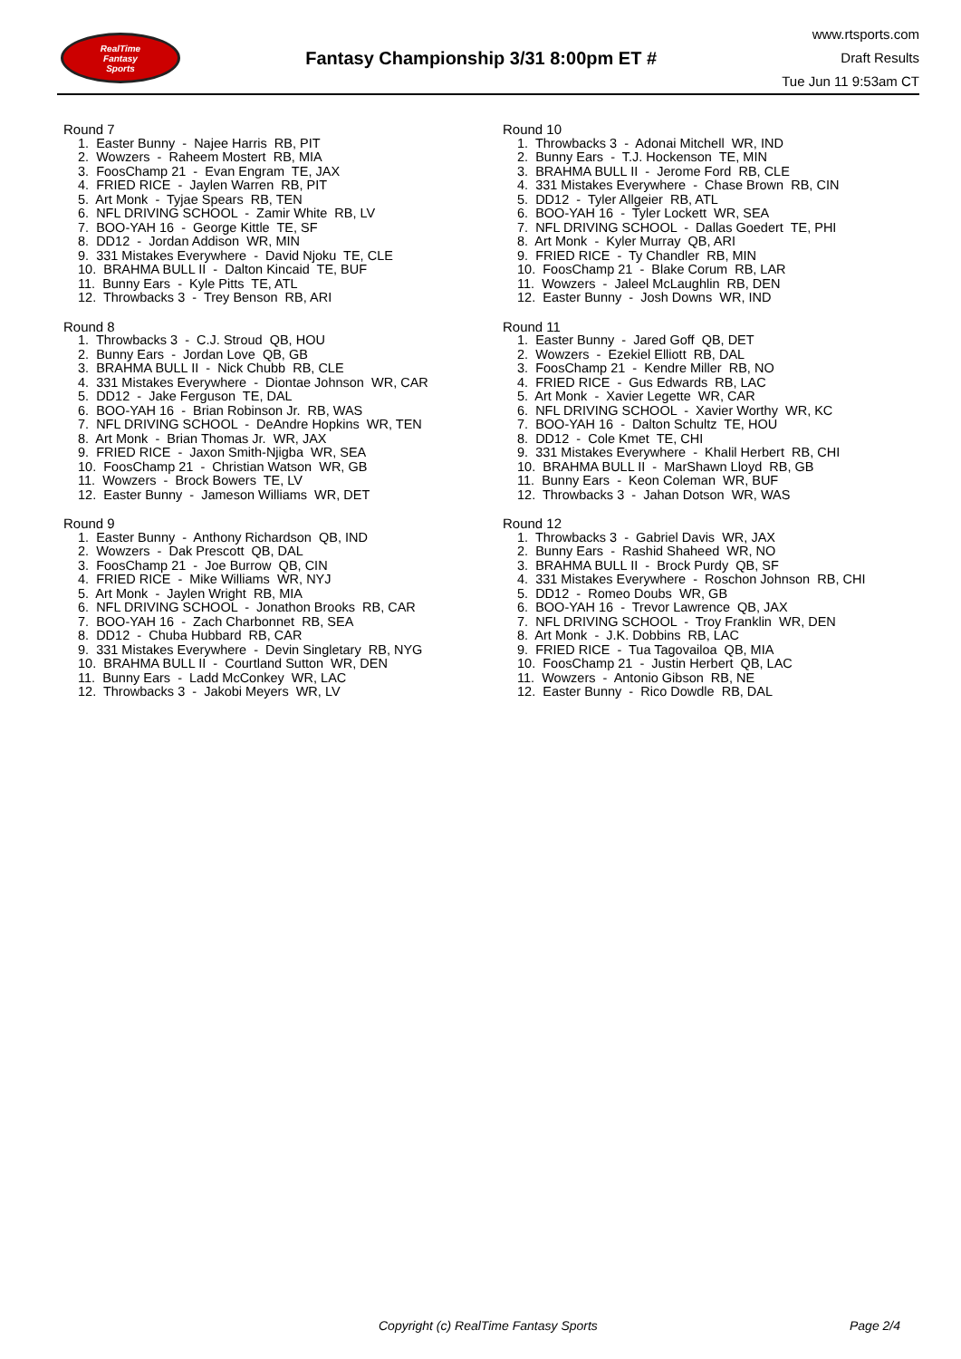RealTime
Fantasy
Sports
Fantasy Championship 3/31 8:00pm ET #
www.rtsports.com
Draft Results
Tue Jun 11 9:53am CT
Round 7
1. Easter Bunny - Najee Harris RB, PIT
2. Wowzers - Raheem Mostert RB, MIA
3. FoosChamp 21 - Evan Engram TE, JAX
4. FRIED RICE - Jaylen Warren RB, PIT
5. Art Monk - Tyjae Spears RB, TEN
6. NFL DRIVING SCHOOL - Zamir White RB, LV
7. BOO-YAH 16 - George Kittle TE, SF
8. DD12 - Jordan Addison WR, MIN
9. 331 Mistakes Everywhere - David Njoku TE, CLE
10. BRAHMA BULL II - Dalton Kincaid TE, BUF
11. Bunny Ears - Kyle Pitts TE, ATL
12. Throwbacks 3 - Trey Benson RB, ARI
Round 8
1. Throwbacks 3 - C.J. Stroud QB, HOU
2. Bunny Ears - Jordan Love QB, GB
3. BRAHMA BULL II - Nick Chubb RB, CLE
4. 331 Mistakes Everywhere - Diontae Johnson WR, CAR
5. DD12 - Jake Ferguson TE, DAL
6. BOO-YAH 16 - Brian Robinson Jr. RB, WAS
7. NFL DRIVING SCHOOL - DeAndre Hopkins WR, TEN
8. Art Monk - Brian Thomas Jr. WR, JAX
9. FRIED RICE - Jaxon Smith-Njigba WR, SEA
10. FoosChamp 21 - Christian Watson WR, GB
11. Wowzers - Brock Bowers TE, LV
12. Easter Bunny - Jameson Williams WR, DET
Round 9
1. Easter Bunny - Anthony Richardson QB, IND
2. Wowzers - Dak Prescott QB, DAL
3. FoosChamp 21 - Joe Burrow QB, CIN
4. FRIED RICE - Mike Williams WR, NYJ
5. Art Monk - Jaylen Wright RB, MIA
6. NFL DRIVING SCHOOL - Jonathon Brooks RB, CAR
7. BOO-YAH 16 - Zach Charbonnet RB, SEA
8. DD12 - Chuba Hubbard RB, CAR
9. 331 Mistakes Everywhere - Devin Singletary RB, NYG
10. BRAHMA BULL II - Courtland Sutton WR, DEN
11. Bunny Ears - Ladd McConkey WR, LAC
12. Throwbacks 3 - Jakobi Meyers WR, LV
Round 10
1. Throwbacks 3 - Adonai Mitchell WR, IND
2. Bunny Ears - T.J. Hockenson TE, MIN
3. BRAHMA BULL II - Jerome Ford RB, CLE
4. 331 Mistakes Everywhere - Chase Brown RB, CIN
5. DD12 - Tyler Allgeier RB, ATL
6. BOO-YAH 16 - Tyler Lockett WR, SEA
7. NFL DRIVING SCHOOL - Dallas Goedert TE, PHI
8. Art Monk - Kyler Murray QB, ARI
9. FRIED RICE - Ty Chandler RB, MIN
10. FoosChamp 21 - Blake Corum RB, LAR
11. Wowzers - Jaleel McLaughlin RB, DEN
12. Easter Bunny - Josh Downs WR, IND
Round 11
1. Easter Bunny - Jared Goff QB, DET
2. Wowzers - Ezekiel Elliott RB, DAL
3. FoosChamp 21 - Kendre Miller RB, NO
4. FRIED RICE - Gus Edwards RB, LAC
5. Art Monk - Xavier Legette WR, CAR
6. NFL DRIVING SCHOOL - Xavier Worthy WR, KC
7. BOO-YAH 16 - Dalton Schultz TE, HOU
8. DD12 - Cole Kmet TE, CHI
9. 331 Mistakes Everywhere - Khalil Herbert RB, CHI
10. BRAHMA BULL II - MarShawn Lloyd RB, GB
11. Bunny Ears - Keon Coleman WR, BUF
12. Throwbacks 3 - Jahan Dotson WR, WAS
Round 12
1. Throwbacks 3 - Gabriel Davis WR, JAX
2. Bunny Ears - Rashid Shaheed WR, NO
3. BRAHMA BULL II - Brock Purdy QB, SF
4. 331 Mistakes Everywhere - Roschon Johnson RB, CHI
5. DD12 - Romeo Doubs WR, GB
6. BOO-YAH 16 - Trevor Lawrence QB, JAX
7. NFL DRIVING SCHOOL - Troy Franklin WR, DEN
8. Art Monk - J.K. Dobbins RB, LAC
9. FRIED RICE - Tua Tagovailoa QB, MIA
10. FoosChamp 21 - Justin Herbert QB, LAC
11. Wowzers - Antonio Gibson RB, NE
12. Easter Bunny - Rico Dowdle RB, DAL
Copyright (c) RealTime Fantasy Sports Page 2/4